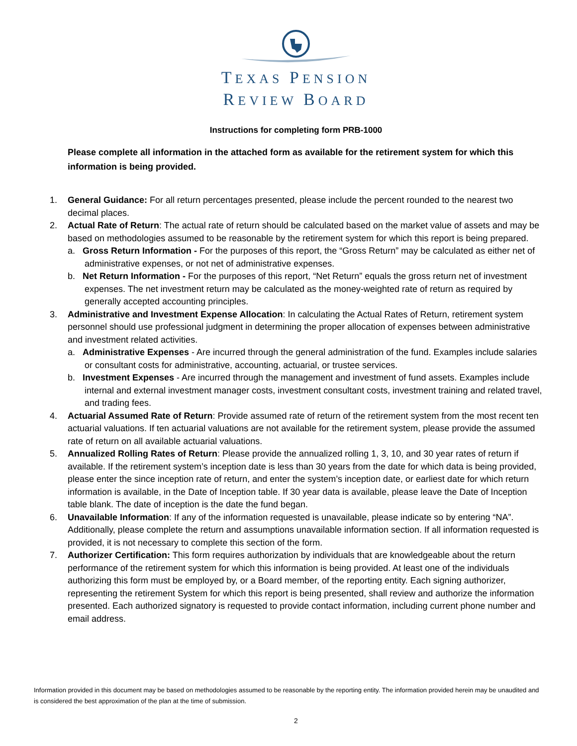TEXAS PENSION
REVIEW BOARD
Instructions for completing form PRB-1000
Please complete all information in the attached form as available for the retirement system for which this information is being provided.
1. General Guidance: For all return percentages presented, please include the percent rounded to the nearest two decimal places.
2. Actual Rate of Return: The actual rate of return should be calculated based on the market value of assets and may be based on methodologies assumed to be reasonable by the retirement system for which this report is being prepared.
a. Gross Return Information - For the purposes of this report, the “Gross Return” may be calculated as either net of administrative expenses, or not net of administrative expenses.
b. Net Return Information - For the purposes of this report, “Net Return” equals the gross return net of investment expenses. The net investment return may be calculated as the money-weighted rate of return as required by generally accepted accounting principles.
3. Administrative and Investment Expense Allocation: In calculating the Actual Rates of Return, retirement system personnel should use professional judgment in determining the proper allocation of expenses between administrative and investment related activities.
a. Administrative Expenses - Are incurred through the general administration of the fund. Examples include salaries or consultant costs for administrative, accounting, actuarial, or trustee services.
b. Investment Expenses - Are incurred through the management and investment of fund assets. Examples include internal and external investment manager costs, investment consultant costs, investment training and related travel, and trading fees.
4. Actuarial Assumed Rate of Return: Provide assumed rate of return of the retirement system from the most recent ten actuarial valuations. If ten actuarial valuations are not available for the retirement system, please provide the assumed rate of return on all available actuarial valuations.
5. Annualized Rolling Rates of Return: Please provide the annualized rolling 1, 3, 10, and 30 year rates of return if available. If the retirement system’s inception date is less than 30 years from the date for which data is being provided, please enter the since inception rate of return, and enter the system’s inception date, or earliest date for which return information is available, in the Date of Inception table. If 30 year data is available, please leave the Date of Inception table blank. The date of inception is the date the fund began.
6. Unavailable Information: If any of the information requested is unavailable, please indicate so by entering “NA”. Additionally, please complete the return and assumptions unavailable information section. If all information requested is provided, it is not necessary to complete this section of the form.
7. Authorizer Certification: This form requires authorization by individuals that are knowledgeable about the return performance of the retirement system for which this information is being provided. At least one of the individuals authorizing this form must be employed by, or a Board member, of the reporting entity. Each signing authorizer, representing the retirement System for which this report is being presented, shall review and authorize the information presented. Each authorized signatory is requested to provide contact information, including current phone number and email address.
Information provided in this document may be based on methodologies assumed to be reasonable by the reporting entity. The information provided herein may be unaudited and is considered the best approximation of the plan at the time of submission.
2